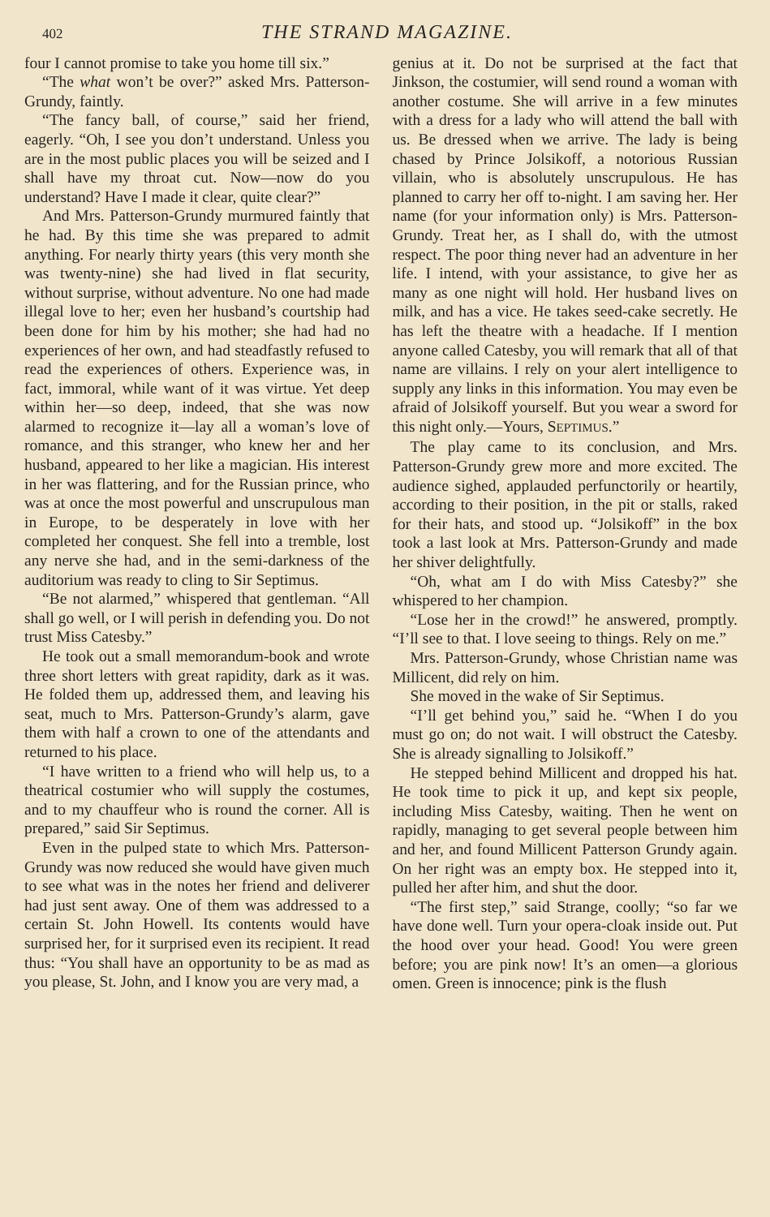402
THE STRAND MAGAZINE.
four I cannot promise to take you home till six.”
“The what won’t be over?” asked Mrs. Patterson-Grundy, faintly.
“The fancy ball, of course,” said her friend, eagerly. “Oh, I see you don’t understand. Unless you are in the most public places you will be seized and I shall have my throat cut. Now—now do you understand? Have I made it clear, quite clear?”
And Mrs. Patterson-Grundy murmured faintly that he had. By this time she was prepared to admit anything. For nearly thirty years (this very month she was twenty-nine) she had lived in flat security, without surprise, without adventure. No one had made illegal love to her; even her husband’s courtship had been done for him by his mother; she had had no experiences of her own, and had steadfastly refused to read the experiences of others. Experience was, in fact, immoral, while want of it was virtue. Yet deep within her—so deep, indeed, that she was now alarmed to recognize it—lay all a woman’s love of romance, and this stranger, who knew her and her husband, appeared to her like a magician. His interest in her was flattering, and for the Russian prince, who was at once the most powerful and unscrupulous man in Europe, to be desperately in love with her completed her conquest. She fell into a tremble, lost any nerve she had, and in the semi-darkness of the auditorium was ready to cling to Sir Septimus.
“Be not alarmed,” whispered that gentleman. “All shall go well, or I will perish in defending you. Do not trust Miss Catesby.”
He took out a small memorandum-book and wrote three short letters with great rapidity, dark as it was. He folded them up, addressed them, and leaving his seat, much to Mrs. Patterson-Grundy’s alarm, gave them with half a crown to one of the attendants and returned to his place.
“I have written to a friend who will help us, to a theatrical costumier who will supply the costumes, and to my chauffeur who is round the corner. All is prepared,” said Sir Septimus.
Even in the pulped state to which Mrs. Patterson-Grundy was now reduced she would have given much to see what was in the notes her friend and deliverer had just sent away. One of them was addressed to a certain St. John Howell. Its contents would have surprised her, for it surprised even its recipient. It read thus: “You shall have an opportunity to be as mad as you please, St. John, and I know you are very mad, a
genius at it. Do not be surprised at the fact that Jinkson, the costumier, will send round a woman with another costume. She will arrive in a few minutes with a dress for a lady who will attend the ball with us. Be dressed when we arrive. The lady is being chased by Prince Jolsikoff, a notorious Russian villain, who is absolutely unscrupulous. He has planned to carry her off to-night. I am saving her. Her name (for your information only) is Mrs. Patterson-Grundy. Treat her, as I shall do, with the utmost respect. The poor thing never had an adventure in her life. I intend, with your assistance, to give her as many as one night will hold. Her husband lives on milk, and has a vice. He takes seed-cake secretly. He has left the theatre with a headache. If I mention anyone called Catesby, you will remark that all of that name are villains. I rely on your alert intelligence to supply any links in this information. You may even be afraid of Jolsikoff yourself. But you wear a sword for this night only.—Yours, SEPTIMUS.”
The play came to its conclusion, and Mrs. Patterson-Grundy grew more and more excited. The audience sighed, applauded perfunctorily or heartily, according to their position, in the pit or stalls, raked for their hats, and stood up. “Jolsikoff” in the box took a last look at Mrs. Patterson-Grundy and made her shiver delightfully.
“Oh, what am I do with Miss Catesby?” she whispered to her champion.
“Lose her in the crowd!” he answered, promptly. “I’ll see to that. I love seeing to things. Rely on me.”
Mrs. Patterson-Grundy, whose Christian name was Millicent, did rely on him.
She moved in the wake of Sir Septimus.
“I’ll get behind you,” said he. “When I do you must go on; do not wait. I will obstruct the Catesby. She is already signalling to Jolsikoff.”
He stepped behind Millicent and dropped his hat. He took time to pick it up, and kept six people, including Miss Catesby, waiting. Then he went on rapidly, managing to get several people between him and her, and found Millicent Patterson Grundy again. On her right was an empty box. He stepped into it, pulled her after him, and shut the door.
“The first step,” said Strange, coolly; “so far we have done well. Turn your opera-cloak inside out. Put the hood over your head. Good! You were green before; you are pink now! It’s an omen—a glorious omen. Green is innocence; pink is the flush